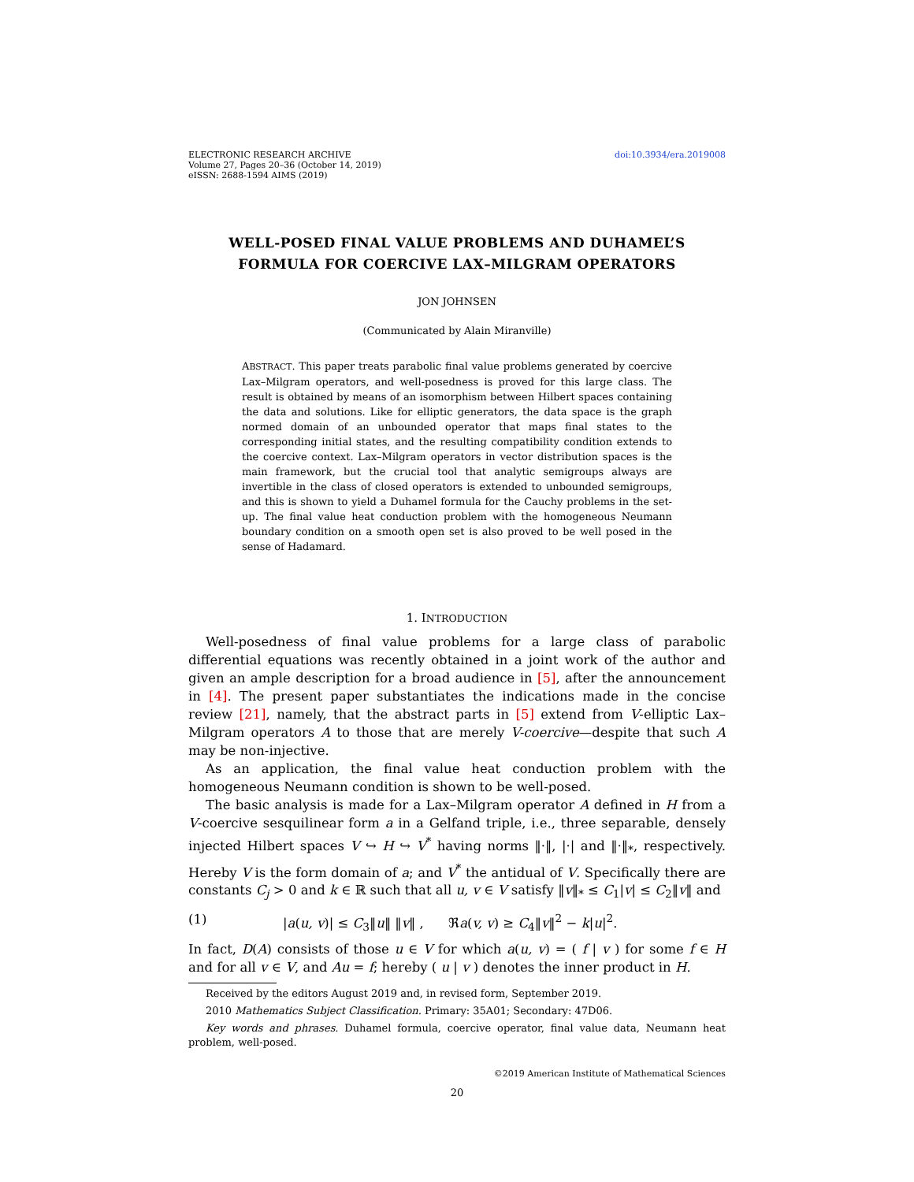ELECTRONIC RESEARCH ARCHIVE
Volume 27, Pages 20–36 (October 14, 2019)
eISSN: 2688-1594 AIMS (2019)
doi:10.3934/era.2019008
WELL-POSED FINAL VALUE PROBLEMS AND DUHAMEL’S
FORMULA FOR COERCIVE LAX–MILGRAM OPERATORS
JON JOHNSEN
(Communicated by Alain Miranville)
ABSTRACT. This paper treats parabolic final value problems generated by coercive Lax–Milgram operators, and well-posedness is proved for this large class. The result is obtained by means of an isomorphism between Hilbert spaces containing the data and solutions. Like for elliptic generators, the data space is the graph normed domain of an unbounded operator that maps final states to the corresponding initial states, and the resulting compatibility condition extends to the coercive context. Lax–Milgram operators in vector distribution spaces is the main framework, but the crucial tool that analytic semigroups always are invertible in the class of closed operators is extended to unbounded semigroups, and this is shown to yield a Duhamel formula for the Cauchy problems in the set-up. The final value heat conduction problem with the homogeneous Neumann boundary condition on a smooth open set is also proved to be well posed in the sense of Hadamard.
1. INTRODUCTION
Well-posedness of final value problems for a large class of parabolic differential equations was recently obtained in a joint work of the author and given an ample description for a broad audience in [5], after the announcement in [4]. The present paper substantiates the indications made in the concise review [21], namely, that the abstract parts in [5] extend from V-elliptic Lax–Milgram operators A to those that are merely V-coercive—despite that such A may be non-injective.
As an application, the final value heat conduction problem with the homogeneous Neumann condition is shown to be well-posed.
The basic analysis is made for a Lax–Milgram operator A defined in H from a V-coercive sesquilinear form a in a Gelfand triple, i.e., three separable, densely injected Hilbert spaces V ↪ H ↪ V<sup>*</sup> having norms ‖·‖, |·| and ‖·‖<sub>*</sub>, respectively. Hereby V is the form domain of a; and V<sup>*</sup> the antidual of V. Specifically there are constants C<sub>j</sub> > 0 and k ∈ ℝ such that all u, v ∈ V satisfy ‖v‖<sub>*</sub> ≤ C<sub>1</sub>|v| ≤ C<sub>2</sub>‖v‖ and
(1) |a(u, v)| ≤ C<sub>3</sub>‖u‖ ‖v‖ , ℜa(v, v) ≥ C<sub>4</sub>‖v‖<sup>2</sup> − k|u|<sup>2</sup>.
In fact, D(A) consists of those u ∈ V for which a(u, v) = ( f | v ) for some f ∈ H and for all v ∈ V, and Au = f; hereby ( u | v ) denotes the inner product in H.
Received by the editors August 2019 and, in revised form, September 2019.
2010 Mathematics Subject Classification. Primary: 35A01; Secondary: 47D06.
Key words and phrases. Duhamel formula, coercive operator, final value data, Neumann heat problem, well-posed.
©2019 American Institute of Mathematical Sciences
20